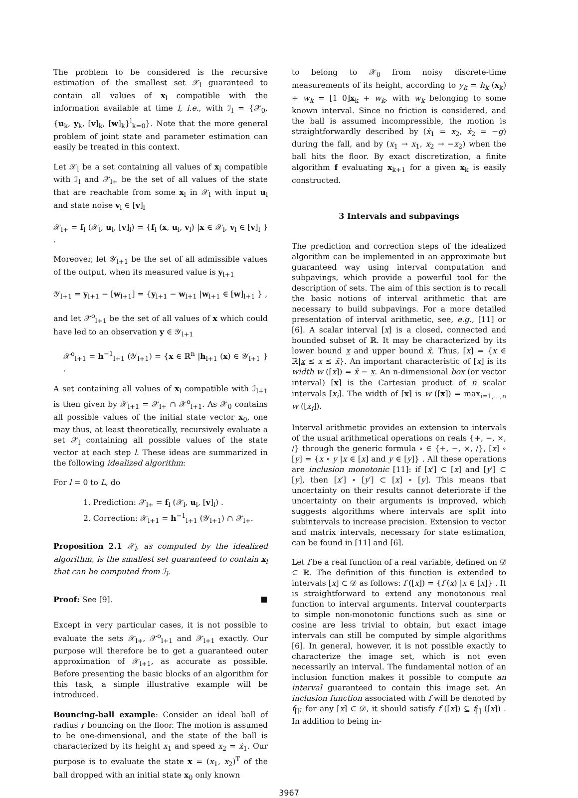The problem to be considered is the recursive estimation of the smallest set 𝒳<sub>l</sub> guaranteed to contain all values of x<sub>l</sub> compatible with the information available at time l, i.e., with ℐ<sub>l</sub> = {𝒳<sub>0</sub>, {u<sub>k</sub>, y<sub>k</sub>, [v]<sub>k</sub>, [w]<sub>k</sub>}<sup>l</sup><sub>k=0</sub>}. Note that the more general problem of joint state and parameter estimation can easily be treated in this context.
Let 𝒳<sub>l</sub> be a set containing all values of x<sub>l</sub> compatible with ℐ<sub>l</sub> and 𝒳<sub>l+</sub> be the set of all values of the state that are reachable from some x<sub>l</sub> in 𝒳<sub>l</sub> with input u<sub>l</sub> and state noise v<sub>l</sub> ∈ [v]<sub>l</sub>
𝒳<sub>l+</sub> = f<sub>l</sub> (𝒳<sub>l</sub>, u<sub>l</sub>, [v]<sub>l</sub>) = {f<sub>l</sub> (x, u<sub>l</sub>, v<sub>l</sub>) |x ∈ 𝒳<sub>l</sub>, v<sub>l</sub> ∈ [v]<sub>l</sub> } .
Moreover, let 𝒴<sub>l+1</sub> be the set of all admissible values of the output, when its measured value is y<sub>l+1</sub>
𝒴<sub>l+1</sub> = y<sub>l+1</sub> − [w<sub>l+1</sub>] = {y<sub>l+1</sub> − w<sub>l+1</sub> |w<sub>l+1</sub> ∈ [w]<sub>l+1</sub> } ,
and let 𝒳<sup>o</sup><sub>l+1</sub> be the set of all values of x which could have led to an observation y ∈ 𝒴<sub>l+1</sub>
𝒳<sup>o</sup><sub>l+1</sub> = h<sup>−1</sup><sub>l+1</sub> (𝒴<sub>l+1</sub>) = {x ∈ ℝ<sup>n</sup> |h<sub>l+1</sub> (x) ∈ 𝒴<sub>l+1</sub> } .
A set containing all values of x<sub>l</sub> compatible with ℐ<sub>l+1</sub> is then given by 𝒳<sub>l+1</sub> = 𝒳<sub>l+</sub> ∩ 𝒳<sup>o</sup><sub>l+1</sub>. As 𝒳<sub>0</sub> contains all possible values of the initial state vector x<sub>0</sub>, one may thus, at least theoretically, recursively evaluate a set 𝒳<sub>l</sub> containing all possible values of the state vector at each step l. These ideas are summarized in the following idealized algorithm:
For l = 0 to L, do
1. Prediction: 𝒳<sub>l+</sub> = f<sub>l</sub> (𝒳<sub>l</sub>, u<sub>l</sub>, [v]<sub>l</sub>) .
2. Correction: 𝒳<sub>l+1</sub> = h<sup>−1</sup><sub>l+1</sub> (𝒴<sub>l+1</sub>) ∩ 𝒳<sub>l+</sub>.
Proposition 2.1 𝒳<sub>l</sub>, as computed by the idealized algorithm, is the smallest set guaranteed to contain x<sub>l</sub> that can be computed from ℐ<sub>l</sub>.
Proof: See [9]. ■
Except in very particular cases, it is not possible to evaluate the sets 𝒳<sub>l+</sub>, 𝒳<sup>o</sup><sub>l+1</sub> and 𝒳<sub>l+1</sub> exactly. Our purpose will therefore be to get a guaranteed outer approximation of 𝒳<sub>l+1</sub>, as accurate as possible. Before presenting the basic blocks of an algorithm for this task, a simple illustrative example will be introduced.
Bouncing-ball example: Consider an ideal ball of radius r bouncing on the floor. The motion is assumed to be one-dimensional, and the state of the ball is characterized by its height x<sub>1</sub> and speed x<sub>2</sub> = ẋ<sub>1</sub>. Our purpose is to evaluate the state x = (x<sub>1</sub>, x<sub>2</sub>)<sup>T</sup> of the ball dropped with an initial state x<sub>0</sub> only known
to belong to 𝒳<sub>0</sub> from noisy discrete-time measurements of its height, according to y<sub>k</sub> = h<sub>k</sub> (x<sub>k</sub>) + w<sub>k</sub> = [1 0]x<sub>k</sub> + w<sub>k</sub>, with w<sub>k</sub> belonging to some known interval. Since no friction is considered, and the ball is assumed incompressible, the motion is straightforwardly described by (ẋ<sub>1</sub> = x<sub>2</sub>, ẋ<sub>2</sub> = −g) during the fall, and by (x<sub>1</sub> → x<sub>1</sub>, x<sub>2</sub> → −x<sub>2</sub>) when the ball hits the floor. By exact discretization, a finite algorithm f evaluating x<sub>k+1</sub> for a given x<sub>k</sub> is easily constructed.
3 Intervals and subpavings
The prediction and correction steps of the idealized algorithm can be implemented in an approximate but guaranteed way using interval computation and subpavings, which provide a powerful tool for the description of sets. The aim of this section is to recall the basic notions of interval arithmetic that are necessary to build subpavings. For a more detailed presentation of interval arithmetic, see, e.g., [11] or [6]. A scalar interval [x] is a closed, connected and bounded subset of ℝ. It may be characterized by its lower bound x and upper bound x̄. Thus, [x] = {x ∈ ℝ|x ≤ x ≤ x̄}. An important characteristic of [x] is its width w ([x]) = x̄ − x. An n-dimensional box (or vector interval) [x] is the Cartesian product of n scalar intervals [x<sub>i</sub>]. The width of [x] is w ([x]) = max<sub>i=1,...,n</sub> w ([x<sub>i</sub>]).
Interval arithmetic provides an extension to intervals of the usual arithmetical operations on reals {+, −, ×, /} through the generic formula ∘ ∈ {+, −, ×, /}, [x] ∘ [y] = {x ∘ y |x ∈ [x] and y ∈ [y]} . All these operations are inclusion monotonic [11]: if [x′] ⊂ [x] and [y′] ⊂ [y], then [x′] ∘ [y′] ⊂ [x] ∘ [y]. This means that uncertainty on their results cannot deteriorate if the uncertainty on their arguments is improved, which suggests algorithms where intervals are split into subintervals to increase precision. Extension to vector and matrix intervals, necessary for state estimation, can be found in [11] and [6].
Let f be a real function of a real variable, defined on 𝒟 ⊂ ℝ. The definition of this function is extended to intervals [x] ⊂ 𝒟 as follows: f ([x]) = {f (x) |x ∈ [x]} . It is straightforward to extend any monotonous real function to interval arguments. Interval counterparts to simple non-monotonic functions such as sine or cosine are less trivial to obtain, but exact image intervals can still be computed by simple algorithms [6]. In general, however, it is not possible exactly to characterize the image set, which is not even necessarily an interval. The fundamental notion of an inclusion function makes it possible to compute an interval guaranteed to contain this image set. An inclusion function associated with f will be denoted by f<sub>[]</sub>; for any [x] ⊂ 𝒟, it should satisfy f ([x]) ⊆ f<sub>[]</sub> ([x]) . In addition to being in-
3967